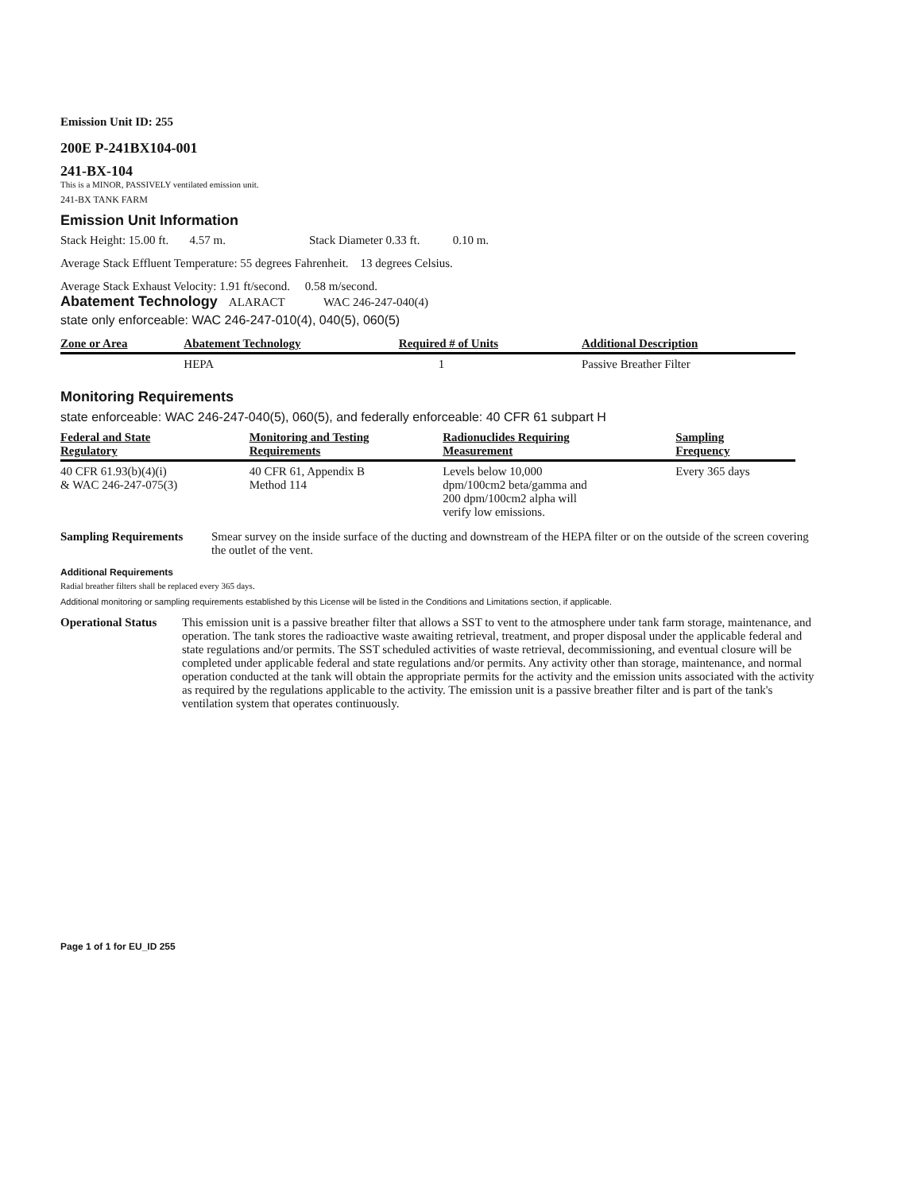Emission Unit ID: 255
200E P-241BX104-001
241-BX-104
This is a MINOR, PASSIVELY ventilated emission unit.
241-BX TANK FARM
Emission Unit Information
Stack Height: 15.00 ft. 4.57 m. Stack Diameter 0.33 ft. 0.10 m.
Average Stack Effluent Temperature: 55 degrees Fahrenheit. 13 degrees Celsius.
Average Stack Exhaust Velocity: 1.91 ft/second. 0.58 m/second.
Abatement Technology ALARACT WAC 246-247-040(4)
state only enforceable: WAC 246-247-010(4), 040(5), 060(5)
| Zone or Area | Abatement Technology | Required # of Units | Additional Description |
| --- | --- | --- | --- |
| | HEPA | 1 | Passive Breather Filter |
Monitoring Requirements
state enforceable: WAC 246-247-040(5), 060(5), and federally enforceable: 40 CFR 61 subpart H
| Federal and State Regulatory | Monitoring and Testing Requirements | Radionuclides Requiring Measurement | Sampling Frequency |
| --- | --- | --- | --- |
| 40 CFR 61.93(b)(4)(i) & WAC 246-247-075(3) | 40 CFR 61, Appendix B Method 114 | Levels below 10,000 dpm/100cm2 beta/gamma and 200 dpm/100cm2 alpha will verify low emissions. | Every 365 days |
Sampling Requirements Smear survey on the inside surface of the ducting and downstream of the HEPA filter or on the outside of the screen covering the outlet of the vent.
Additional Requirements
Radial breather filters shall be replaced every 365 days.
Additional monitoring or sampling requirements established by this License will be listed in the Conditions and Limitations section, if applicable.
Operational Status
This emission unit is a passive breather filter that allows a SST to vent to the atmosphere under tank farm storage, maintenance, and operation. The tank stores the radioactive waste awaiting retrieval, treatment, and proper disposal under the applicable federal and state regulations and/or permits. The SST scheduled activities of waste retrieval, decommissioning, and eventual closure will be completed under applicable federal and state regulations and/or permits. Any activity other than storage, maintenance, and normal operation conducted at the tank will obtain the appropriate permits for the activity and the emission units associated with the activity as required by the regulations applicable to the activity. The emission unit is a passive breather filter and is part of the tank's ventilation system that operates continuously.
Page 1 of 1 for EU_ID 255